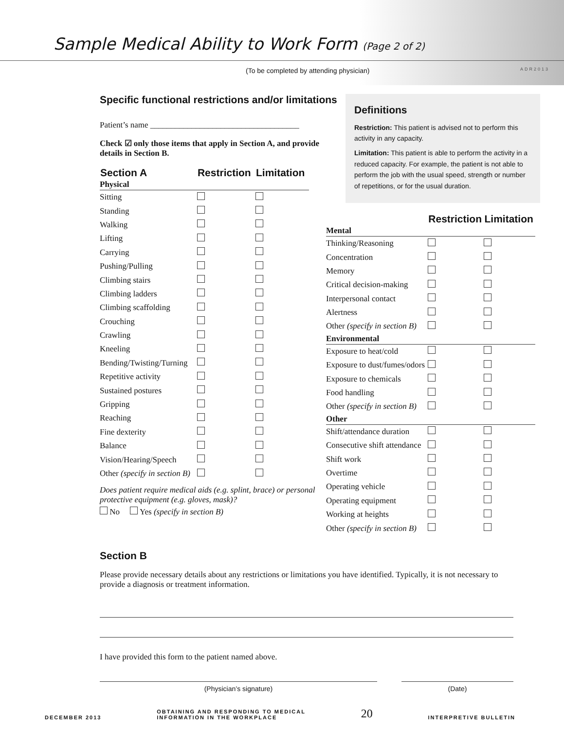Sample Medical Ability to Work Form (Page 2 of 2)
(To be completed by attending physician) ADR2013
Specific functional restrictions and/or limitations
Patient’s name ____________________________________
Check ☑ only those items that apply in Section A, and provide details in Section B.
| Section A | Restriction | Limitation |
| --- | --- | --- |
| Physical | | |
| Sitting | | |
| Standing | | |
| Walking | | |
| Lifting | | |
| Carrying | | |
| Pushing/Pulling | | |
| Climbing stairs | | |
| Climbing ladders | | |
| Climbing scaffolding | | |
| Crouching | | |
| Crawling | | |
| Kneeling | | |
| Bending/Twisting/Turning | | |
| Repetitive activity | | |
| Sustained postures | | |
| Gripping | | |
| Reaching | | |
| Fine dexterity | | |
| Balance | | |
| Vision/Hearing/Speech | | |
| Other (specify in section B) | | |
Does patient require medical aids (e.g. splint, brace) or personal protective equipment (e.g. gloves, mask)?
No Yes (specify in section B)
Definitions
Restriction: This patient is advised not to perform this activity in any capacity.
Limitation: This patient is able to perform the activity in a reduced capacity. For example, the patient is not able to perform the job with the usual speed, strength or number of repetitions, or for the usual duration.
| | Restriction | Limitation |
| --- | --- | --- |
| Mental | | |
| Thinking/Reasoning | | |
| Concentration | | |
| Memory | | |
| Critical decision-making | | |
| Interpersonal contact | | |
| Alertness | | |
| Other (specify in section B) | | |
| Environmental | | |
| Exposure to heat/cold | | |
| Exposure to dust/fumes/odors | | |
| Exposure to chemicals | | |
| Food handling | | |
| Other (specify in section B) | | |
| Other | | |
| Shift/attendance duration | | |
| Consecutive shift attendance | | |
| Shift work | | |
| Overtime | | |
| Operating vehicle | | |
| Operating equipment | | |
| Working at heights | | |
| Other (specify in section B) | | |
Section B
Please provide necessary details about any restrictions or limitations you have identified. Typically, it is not necessary to provide a diagnosis or treatment information.
I have provided this form to the patient named above.
(Physician’s signature) (Date)
DECEMBER 2013 OBTAINING AND RESPONDING TO MEDICAL
INFORMATION IN THE WORKPLACE 20 INTERPRETIVE BULLETIN